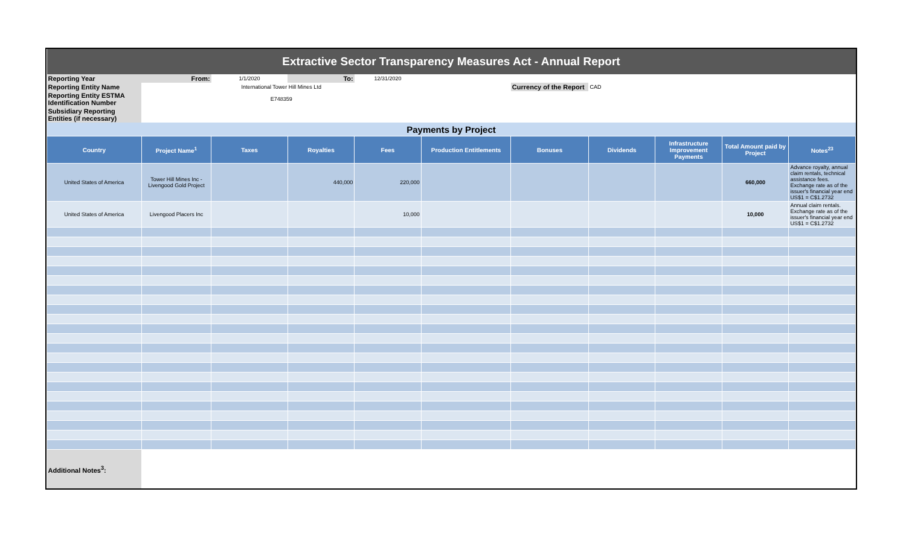| Extractive Sector Transparency Measures Act - Annual Report | | | | | | | | | | |
| Reporting Year | From: | 1/1/2020 | To: | 12/31/2020 | | | | | | |
| Reporting Entity Name | International Tower Hill Mines Ltd | | | | | Currency of the Report | CAD | | | |
| Reporting Entity ESTMA Identification Number | E748359 | | | | | | | | | |
| Subsidiary Reporting Entities (if necessary) | | | | | | | | | | |
| Payments by Project | | | | | | | | | | |
| Country | Project Name<sup>1</sup> | Taxes | Royalties | Fees | Production Entitlements | Bonuses | Dividends | Infrastructure Improvement Payments | Total Amount paid by Project | Notes<sup>23</sup> |
| United States of America | Tower Hill Mines Inc - Livengood Gold Project | | 440,000 | 220,000 | | | | | 660,000 | Advance royalty, annual claim rentals, technical assistance fees. Exchange rate as of the issuer's financial year end US$1 = C$1.2732 |
| United States of America | Livengood Placers Inc | | | 10,000 | | | | | 10,000 | Annual claim rentals. Exchange rate as of the issuer's financial year end US$1 = C$1.2732 |
| Additional Notes<sup>3</sup>: | | | | | | | | | | |